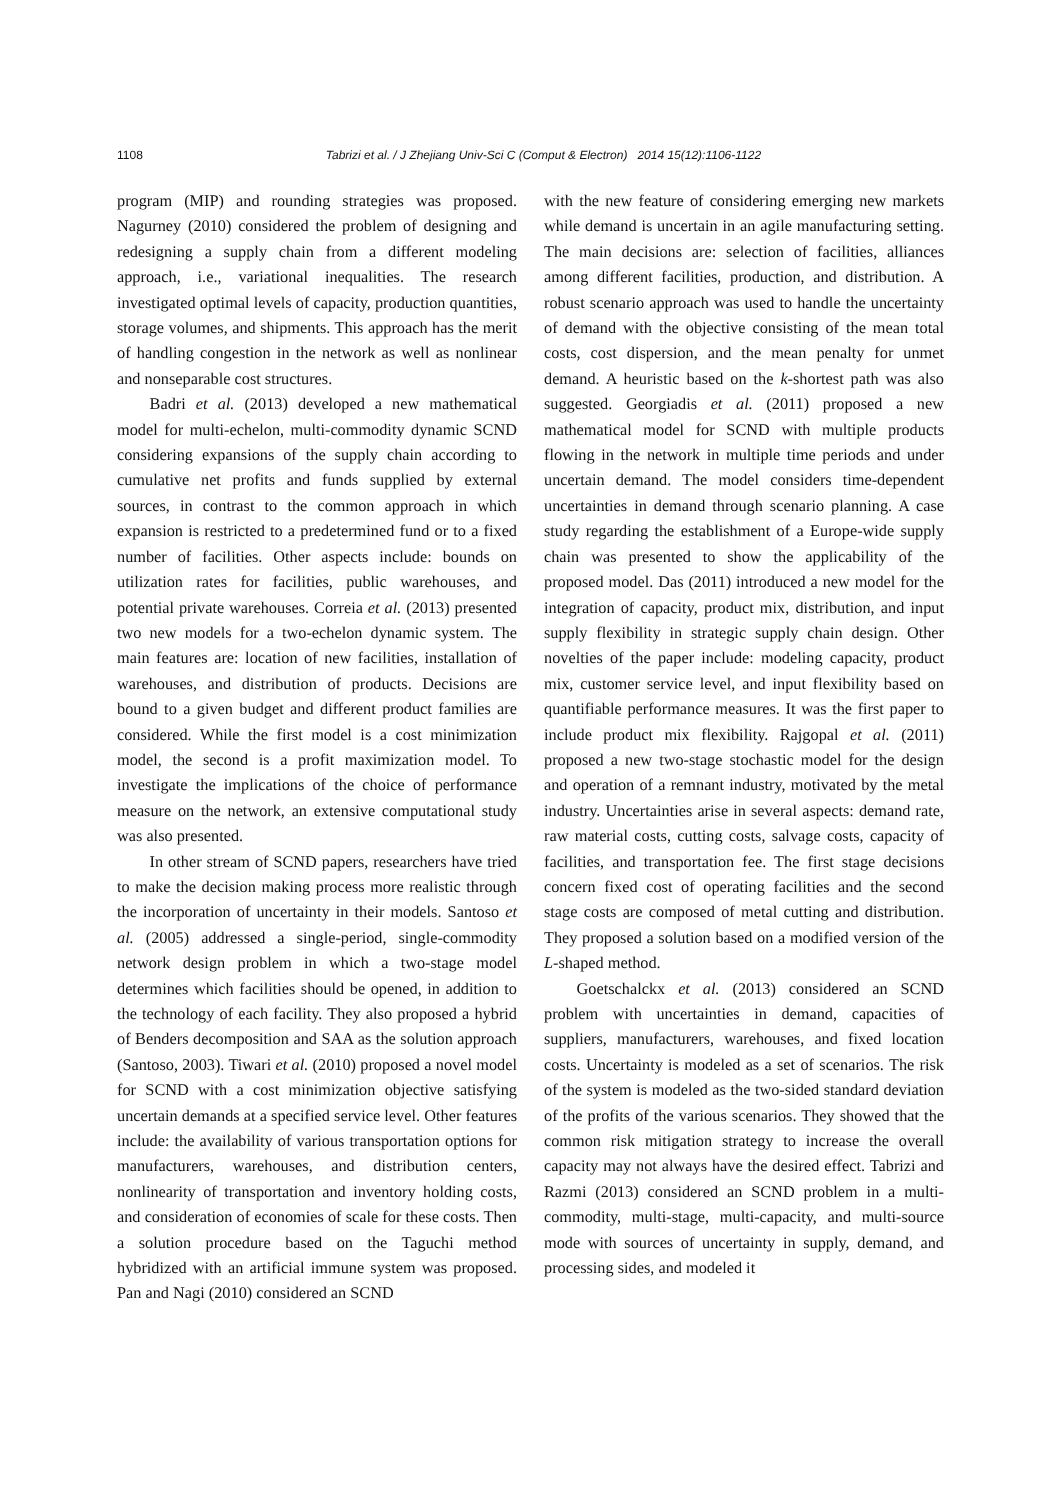1108 Tabrizi et al. / J Zhejiang Univ-Sci C (Comput & Electron) 2014 15(12):1106-1122
program (MIP) and rounding strategies was proposed. Nagurney (2010) considered the problem of designing and redesigning a supply chain from a different modeling approach, i.e., variational inequalities. The research investigated optimal levels of capacity, production quantities, storage volumes, and shipments. This approach has the merit of handling congestion in the network as well as nonlinear and nonseparable cost structures.
Badri et al. (2013) developed a new mathematical model for multi-echelon, multi-commodity dynamic SCND considering expansions of the supply chain according to cumulative net profits and funds supplied by external sources, in contrast to the common approach in which expansion is restricted to a predetermined fund or to a fixed number of facilities. Other aspects include: bounds on utilization rates for facilities, public warehouses, and potential private warehouses. Correia et al. (2013) presented two new models for a two-echelon dynamic system. The main features are: location of new facilities, installation of warehouses, and distribution of products. Decisions are bound to a given budget and different product families are considered. While the first model is a cost minimization model, the second is a profit maximization model. To investigate the implications of the choice of performance measure on the network, an extensive computational study was also presented.
In other stream of SCND papers, researchers have tried to make the decision making process more realistic through the incorporation of uncertainty in their models. Santoso et al. (2005) addressed a single-period, single-commodity network design problem in which a two-stage model determines which facilities should be opened, in addition to the technology of each facility. They also proposed a hybrid of Benders decomposition and SAA as the solution approach (Santoso, 2003). Tiwari et al. (2010) proposed a novel model for SCND with a cost minimization objective satisfying uncertain demands at a specified service level. Other features include: the availability of various transportation options for manufacturers, warehouses, and distribution centers, nonlinearity of transportation and inventory holding costs, and consideration of economies of scale for these costs. Then a solution procedure based on the Taguchi method hybridized with an artificial immune system was proposed. Pan and Nagi (2010) considered an SCND
with the new feature of considering emerging new markets while demand is uncertain in an agile manufacturing setting. The main decisions are: selection of facilities, alliances among different facilities, production, and distribution. A robust scenario approach was used to handle the uncertainty of demand with the objective consisting of the mean total costs, cost dispersion, and the mean penalty for unmet demand. A heuristic based on the k-shortest path was also suggested. Georgiadis et al. (2011) proposed a new mathematical model for SCND with multiple products flowing in the network in multiple time periods and under uncertain demand. The model considers time-dependent uncertainties in demand through scenario planning. A case study regarding the establishment of a Europe-wide supply chain was presented to show the applicability of the proposed model. Das (2011) introduced a new model for the integration of capacity, product mix, distribution, and input supply flexibility in strategic supply chain design. Other novelties of the paper include: modeling capacity, product mix, customer service level, and input flexibility based on quantifiable performance measures. It was the first paper to include product mix flexibility. Rajgopal et al. (2011) proposed a new two-stage stochastic model for the design and operation of a remnant industry, motivated by the metal industry. Uncertainties arise in several aspects: demand rate, raw material costs, cutting costs, salvage costs, capacity of facilities, and transportation fee. The first stage decisions concern fixed cost of operating facilities and the second stage costs are composed of metal cutting and distribution. They proposed a solution based on a modified version of the L-shaped method.
Goetschalckx et al. (2013) considered an SCND problem with uncertainties in demand, capacities of suppliers, manufacturers, warehouses, and fixed location costs. Uncertainty is modeled as a set of scenarios. The risk of the system is modeled as the two-sided standard deviation of the profits of the various scenarios. They showed that the common risk mitigation strategy to increase the overall capacity may not always have the desired effect. Tabrizi and Razmi (2013) considered an SCND problem in a multi-commodity, multi-stage, multi-capacity, and multi-source mode with sources of uncertainty in supply, demand, and processing sides, and modeled it